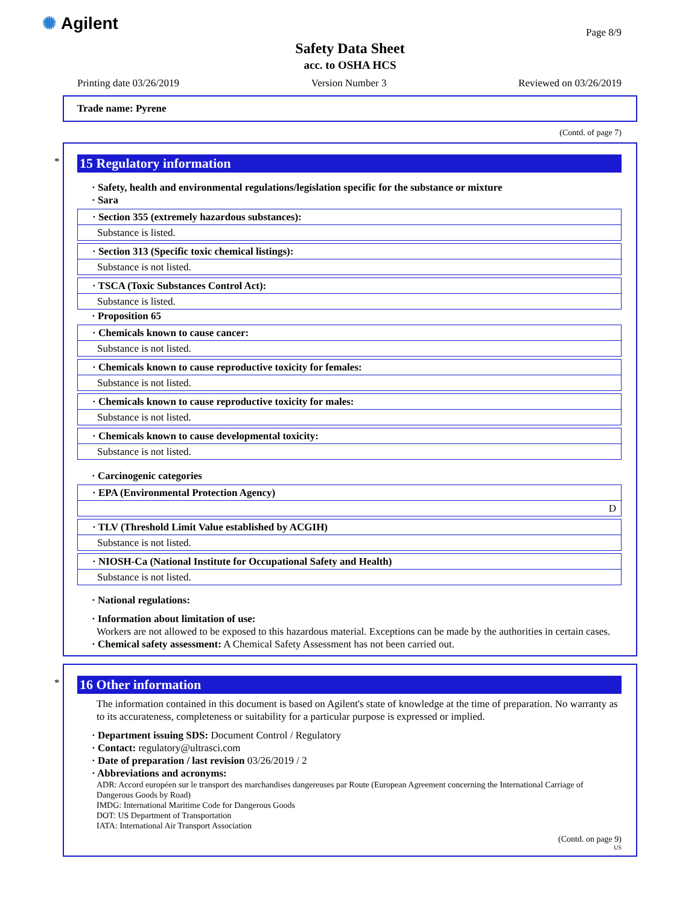✺ Agilent Page 8/9
Safety Data Sheet
acc. to OSHA HCS
Printing date 03/26/2019 Version Number 3 Reviewed on 03/26/2019
Trade name: Pyrene
(Contd. of page 7)
*
15 Regulatory information
· Safety, health and environmental regulations/legislation specific for the substance or mixture
· Sara
· Section 355 (extremely hazardous substances):
Substance is listed.
· Section 313 (Specific toxic chemical listings):
Substance is not listed.
· TSCA (Toxic Substances Control Act):
Substance is listed.
· Proposition 65
· Chemicals known to cause cancer:
Substance is not listed.
· Chemicals known to cause reproductive toxicity for females:
Substance is not listed.
· Chemicals known to cause reproductive toxicity for males:
Substance is not listed.
· Chemicals known to cause developmental toxicity:
Substance is not listed.
· Carcinogenic categories
· EPA (Environmental Protection Agency)
D
· TLV (Threshold Limit Value established by ACGIH)
Substance is not listed.
· NIOSH-Ca (National Institute for Occupational Safety and Health)
Substance is not listed.
· National regulations:
· Information about limitation of use:
Workers are not allowed to be exposed to this hazardous material. Exceptions can be made by the authorities in certain cases.
· Chemical safety assessment: A Chemical Safety Assessment has not been carried out.
*
16 Other information
The information contained in this document is based on Agilent's state of knowledge at the time of preparation. No warranty as to its accurateness, completeness or suitability for a particular purpose is expressed or implied.
· Department issuing SDS: Document Control / Regulatory
· Contact: regulatory@ultrasci.com
· Date of preparation / last revision 03/26/2019 / 2
· Abbreviations and acronyms:
ADR: Accord européen sur le transport des marchandises dangereuses par Route (European Agreement concerning the International Carriage of Dangerous Goods by Road)
IMDG: International Maritime Code for Dangerous Goods
DOT: US Department of Transportation
IATA: International Air Transport Association
(Contd. on page 9)
US